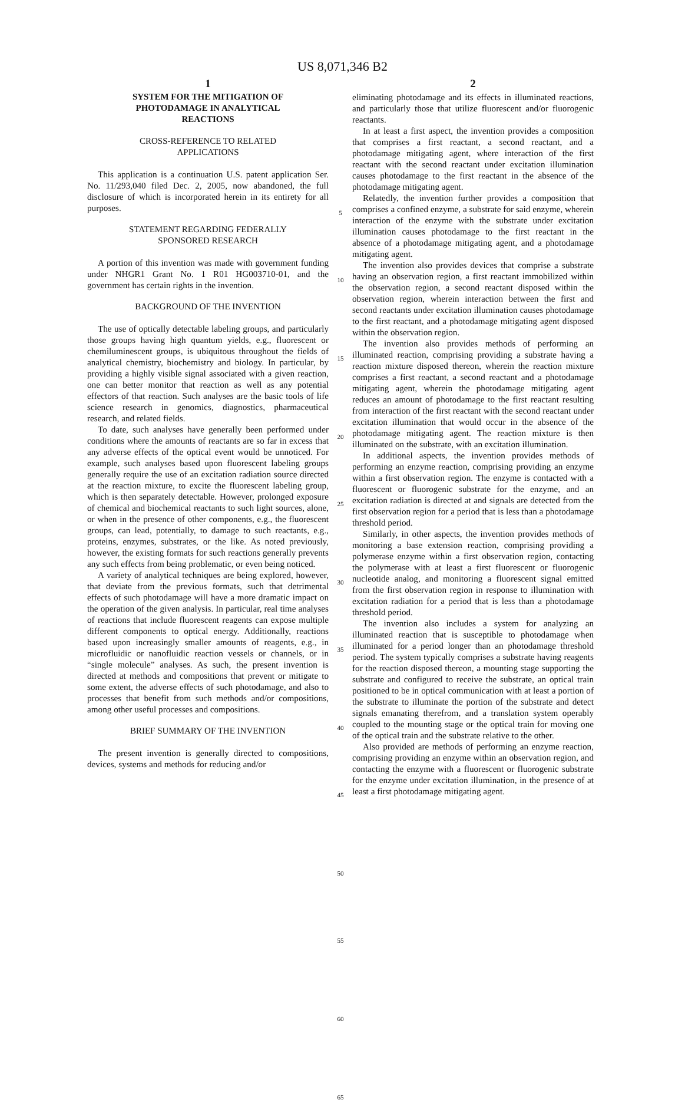US 8,071,346 B2
1
SYSTEM FOR THE MITIGATION OF
PHOTODAMAGE IN ANALYTICAL
REACTIONS
CROSS-REFERENCE TO RELATED
APPLICATIONS
This application is a continuation U.S. patent application Ser. No. 11/293,040 filed Dec. 2, 2005, now abandoned, the full disclosure of which is incorporated herein in its entirety for all purposes.
STATEMENT REGARDING FEDERALLY
SPONSORED RESEARCH
A portion of this invention was made with government funding under NHGR1 Grant No. 1 R01 HG003710-01, and the government has certain rights in the invention.
BACKGROUND OF THE INVENTION
The use of optically detectable labeling groups, and particularly those groups having high quantum yields, e.g., fluorescent or chemiluminescent groups, is ubiquitous throughout the fields of analytical chemistry, biochemistry and biology. In particular, by providing a highly visible signal associated with a given reaction, one can better monitor that reaction as well as any potential effectors of that reaction. Such analyses are the basic tools of life science research in genomics, diagnostics, pharmaceutical research, and related fields.
To date, such analyses have generally been performed under conditions where the amounts of reactants are so far in excess that any adverse effects of the optical event would be unnoticed. For example, such analyses based upon fluorescent labeling groups generally require the use of an excitation radiation source directed at the reaction mixture, to excite the fluorescent labeling group, which is then separately detectable. However, prolonged exposure of chemical and biochemical reactants to such light sources, alone, or when in the presence of other components, e.g., the fluorescent groups, can lead, potentially, to damage to such reactants, e.g., proteins, enzymes, substrates, or the like. As noted previously, however, the existing formats for such reactions generally prevents any such effects from being problematic, or even being noticed.
A variety of analytical techniques are being explored, however, that deviate from the previous formats, such that detrimental effects of such photodamage will have a more dramatic impact on the operation of the given analysis. In particular, real time analyses of reactions that include fluorescent reagents can expose multiple different components to optical energy. Additionally, reactions based upon increasingly smaller amounts of reagents, e.g., in microfluidic or nanofluidic reaction vessels or channels, or in “single molecule” analyses. As such, the present invention is directed at methods and compositions that prevent or mitigate to some extent, the adverse effects of such photodamage, and also to processes that benefit from such methods and/or compositions, among other useful processes and compositions.
BRIEF SUMMARY OF THE INVENTION
The present invention is generally directed to compositions, devices, systems and methods for reducing and/or
5
10
15
20
25
30
35
40
45
50
55
60
65
2
eliminating photodamage and its effects in illuminated reactions, and particularly those that utilize fluorescent and/or fluorogenic reactants.
In at least a first aspect, the invention provides a composition that comprises a first reactant, a second reactant, and a photodamage mitigating agent, where interaction of the first reactant with the second reactant under excitation illumination causes photodamage to the first reactant in the absence of the photodamage mitigating agent.
Relatedly, the invention further provides a composition that comprises a confined enzyme, a substrate for said enzyme, wherein interaction of the enzyme with the substrate under excitation illumination causes photodamage to the first reactant in the absence of a photodamage mitigating agent, and a photodamage mitigating agent.
The invention also provides devices that comprise a substrate having an observation region, a first reactant immobilized within the observation region, a second reactant disposed within the observation region, wherein interaction between the first and second reactants under excitation illumination causes photodamage to the first reactant, and a photodamage mitigating agent disposed within the observation region.
The invention also provides methods of performing an illuminated reaction, comprising providing a substrate having a reaction mixture disposed thereon, wherein the reaction mixture comprises a first reactant, a second reactant and a photodamage mitigating agent, wherein the photodamage mitigating agent reduces an amount of photodamage to the first reactant resulting from interaction of the first reactant with the second reactant under excitation illumination that would occur in the absence of the photodamage mitigating agent. The reaction mixture is then illuminated on the substrate, with an excitation illumination.
In additional aspects, the invention provides methods of performing an enzyme reaction, comprising providing an enzyme within a first observation region. The enzyme is contacted with a fluorescent or fluorogenic substrate for the enzyme, and an excitation radiation is directed at and signals are detected from the first observation region for a period that is less than a photodamage threshold period.
Similarly, in other aspects, the invention provides methods of monitoring a base extension reaction, comprising providing a polymerase enzyme within a first observation region, contacting the polymerase with at least a first fluorescent or fluorogenic nucleotide analog, and monitoring a fluorescent signal emitted from the first observation region in response to illumination with excitation radiation for a period that is less than a photodamage threshold period.
The invention also includes a system for analyzing an illuminated reaction that is susceptible to photodamage when illuminated for a period longer than an photodamage threshold period. The system typically comprises a substrate having reagents for the reaction disposed thereon, a mounting stage supporting the substrate and configured to receive the substrate, an optical train positioned to be in optical communication with at least a portion of the substrate to illuminate the portion of the substrate and detect signals emanating therefrom, and a translation system operably coupled to the mounting stage or the optical train for moving one of the optical train and the substrate relative to the other.
Also provided are methods of performing an enzyme reaction, comprising providing an enzyme within an observation region, and contacting the enzyme with a fluorescent or fluorogenic substrate for the enzyme under excitation illumination, in the presence of at least a first photodamage mitigating agent.